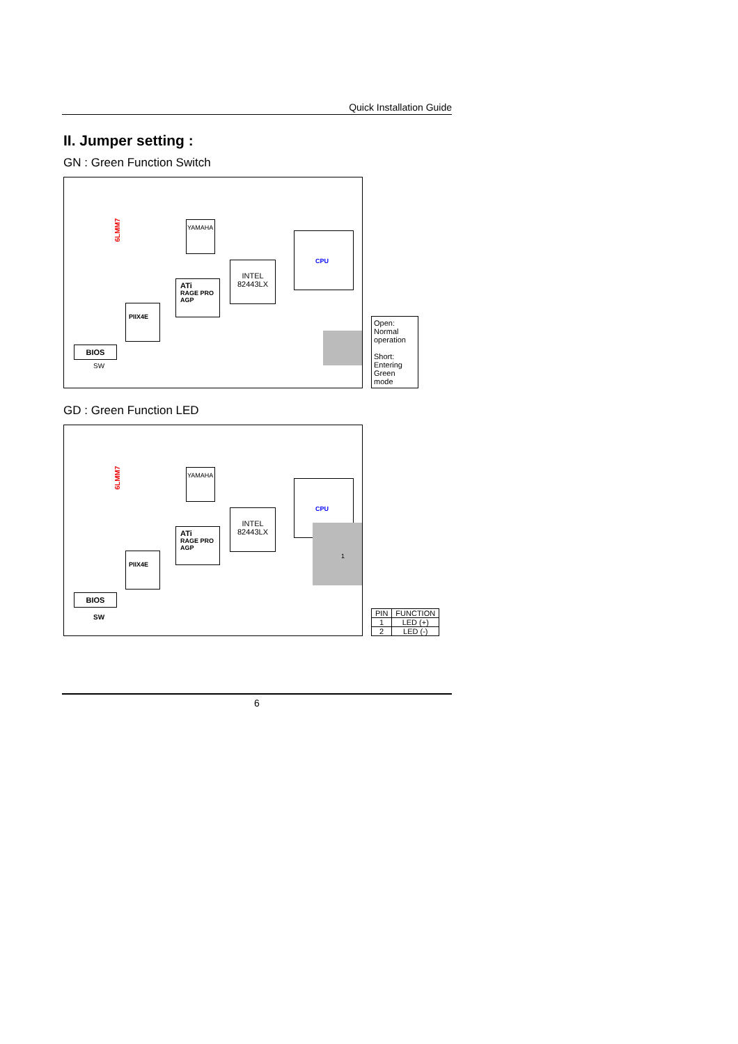Quick Installation Guide
II. Jumper setting :
GN : Green Function Switch
YAMAHA
CPU
INTEL
82443LX
ATi
RAGE PRO
AGP
PIIX4E
BIOS
SW
6LMM7
Open:
Normal
operation
Short:
Entering
Green
mode
GD : Green Function LED
YAMAHA
CPU
INTEL
82443LX
ATi
RAGE PRO
AGP
PIIX4E
BIOS
SW
6LMM7
1
| PIN | FUNCTION |
| --- | --- |
| 1 | LED (+) |
| 2 | LED (-) |
6